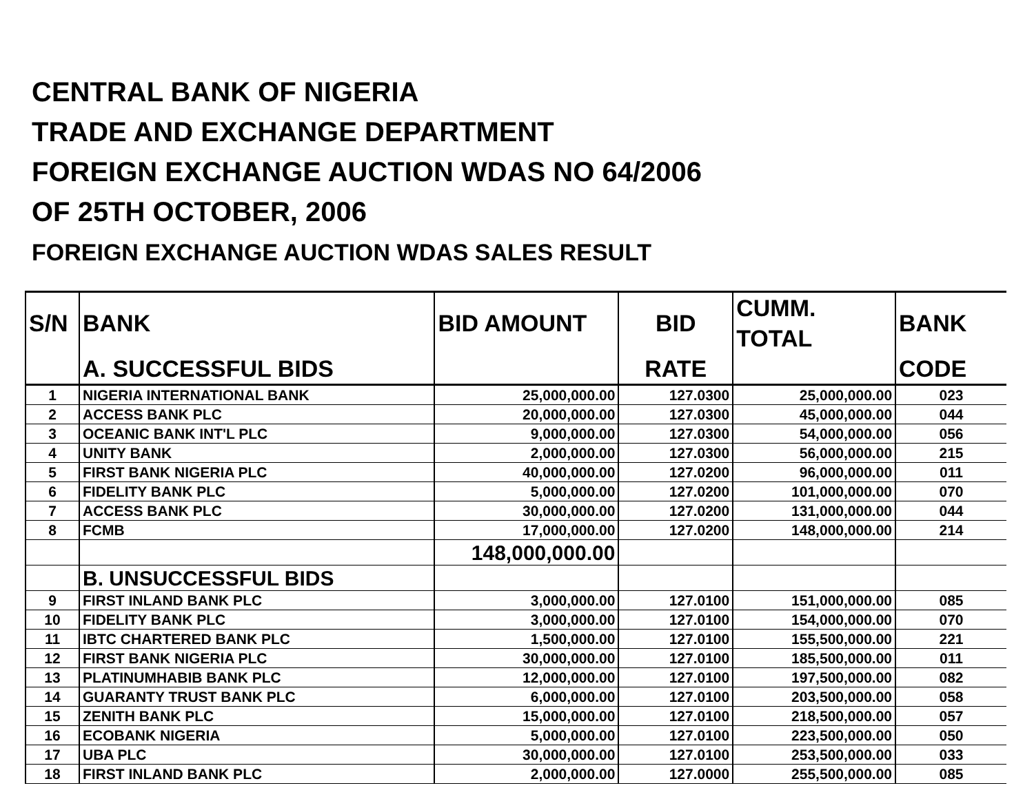CENTRAL BANK OF NIGERIA
TRADE AND EXCHANGE DEPARTMENT
FOREIGN EXCHANGE AUCTION WDAS NO 64/2006
OF 25TH OCTOBER, 2006
FOREIGN EXCHANGE AUCTION WDAS SALES RESULT
| S/N | BANK | BID AMOUNT | BID | CUMM. TOTAL | BANK |
| --- | --- | --- | --- | --- | --- |
| | A. SUCCESSFUL BIDS | | RATE | | CODE |
| 1 | NIGERIA INTERNATIONAL BANK | 25,000,000.00 | 127.0300 | 25,000,000.00 | 023 |
| 2 | ACCESS BANK PLC | 20,000,000.00 | 127.0300 | 45,000,000.00 | 044 |
| 3 | OCEANIC BANK INT'L PLC | 9,000,000.00 | 127.0300 | 54,000,000.00 | 056 |
| 4 | UNITY BANK | 2,000,000.00 | 127.0300 | 56,000,000.00 | 215 |
| 5 | FIRST BANK NIGERIA PLC | 40,000,000.00 | 127.0200 | 96,000,000.00 | 011 |
| 6 | FIDELITY BANK PLC | 5,000,000.00 | 127.0200 | 101,000,000.00 | 070 |
| 7 | ACCESS BANK PLC | 30,000,000.00 | 127.0200 | 131,000,000.00 | 044 |
| 8 | FCMB | 17,000,000.00 | 127.0200 | 148,000,000.00 | 214 |
| | | 148,000,000.00 | | | |
| | B. UNSUCCESSFUL BIDS | | | | |
| 9 | FIRST INLAND BANK PLC | 3,000,000.00 | 127.0100 | 151,000,000.00 | 085 |
| 10 | FIDELITY BANK PLC | 3,000,000.00 | 127.0100 | 154,000,000.00 | 070 |
| 11 | IBTC CHARTERED BANK PLC | 1,500,000.00 | 127.0100 | 155,500,000.00 | 221 |
| 12 | FIRST BANK NIGERIA PLC | 30,000,000.00 | 127.0100 | 185,500,000.00 | 011 |
| 13 | PLATINUMHABIB BANK PLC | 12,000,000.00 | 127.0100 | 197,500,000.00 | 082 |
| 14 | GUARANTY TRUST BANK PLC | 6,000,000.00 | 127.0100 | 203,500,000.00 | 058 |
| 15 | ZENITH BANK PLC | 15,000,000.00 | 127.0100 | 218,500,000.00 | 057 |
| 16 | ECOBANK NIGERIA | 5,000,000.00 | 127.0100 | 223,500,000.00 | 050 |
| 17 | UBA PLC | 30,000,000.00 | 127.0100 | 253,500,000.00 | 033 |
| 18 | FIRST INLAND BANK PLC | 2,000,000.00 | 127.0000 | 255,500,000.00 | 085 |